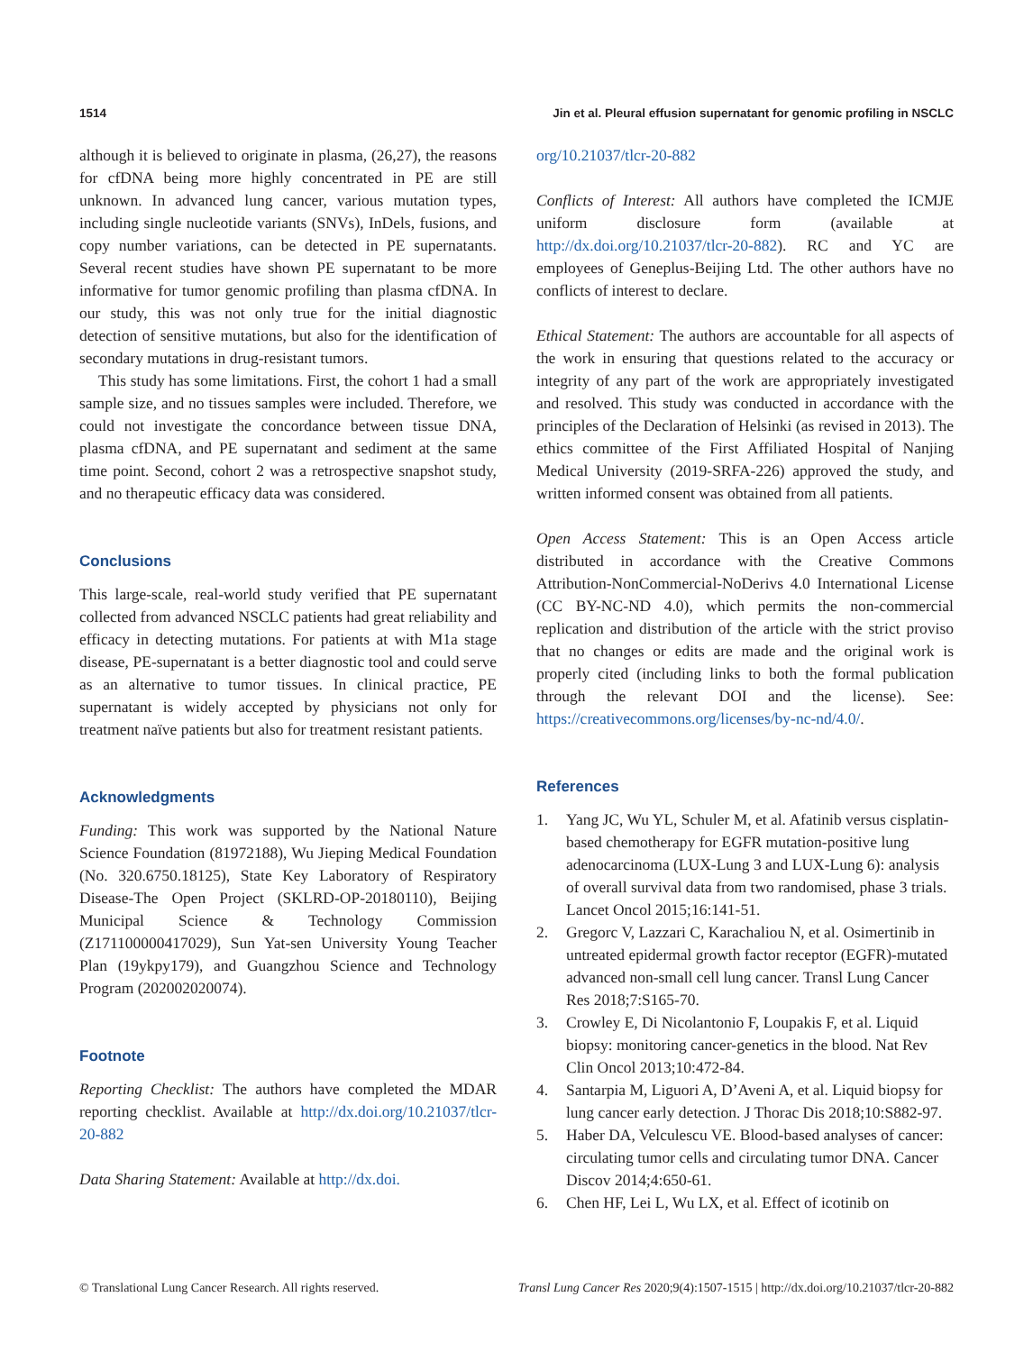1514 Jin et al. Pleural effusion supernatant for genomic profiling in NSCLC
although it is believed to originate in plasma, (26,27), the reasons for cfDNA being more highly concentrated in PE are still unknown. In advanced lung cancer, various mutation types, including single nucleotide variants (SNVs), InDels, fusions, and copy number variations, can be detected in PE supernatants. Several recent studies have shown PE supernatant to be more informative for tumor genomic profiling than plasma cfDNA. In our study, this was not only true for the initial diagnostic detection of sensitive mutations, but also for the identification of secondary mutations in drug-resistant tumors.
This study has some limitations. First, the cohort 1 had a small sample size, and no tissues samples were included. Therefore, we could not investigate the concordance between tissue DNA, plasma cfDNA, and PE supernatant and sediment at the same time point. Second, cohort 2 was a retrospective snapshot study, and no therapeutic efficacy data was considered.
Conclusions
This large-scale, real-world study verified that PE supernatant collected from advanced NSCLC patients had great reliability and efficacy in detecting mutations. For patients at with M1a stage disease, PE-supernatant is a better diagnostic tool and could serve as an alternative to tumor tissues. In clinical practice, PE supernatant is widely accepted by physicians not only for treatment naïve patients but also for treatment resistant patients.
Acknowledgments
Funding: This work was supported by the National Nature Science Foundation (81972188), Wu Jieping Medical Foundation (No. 320.6750.18125), State Key Laboratory of Respiratory Disease-The Open Project (SKLRD-OP-20180110), Beijing Municipal Science & Technology Commission (Z171100000417029), Sun Yat-sen University Young Teacher Plan (19ykpy179), and Guangzhou Science and Technology Program (202002020074).
Footnote
Reporting Checklist: The authors have completed the MDAR reporting checklist. Available at http://dx.doi.org/10.21037/tlcr-20-882
Data Sharing Statement: Available at http://dx.doi.
org/10.21037/tlcr-20-882
Conflicts of Interest: All authors have completed the ICMJE uniform disclosure form (available at http://dx.doi.org/10.21037/tlcr-20-882). RC and YC are employees of Geneplus-Beijing Ltd. The other authors have no conflicts of interest to declare.
Ethical Statement: The authors are accountable for all aspects of the work in ensuring that questions related to the accuracy or integrity of any part of the work are appropriately investigated and resolved. This study was conducted in accordance with the principles of the Declaration of Helsinki (as revised in 2013). The ethics committee of the First Affiliated Hospital of Nanjing Medical University (2019-SRFA-226) approved the study, and written informed consent was obtained from all patients.
Open Access Statement: This is an Open Access article distributed in accordance with the Creative Commons Attribution-NonCommercial-NoDerivs 4.0 International License (CC BY-NC-ND 4.0), which permits the non-commercial replication and distribution of the article with the strict proviso that no changes or edits are made and the original work is properly cited (including links to both the formal publication through the relevant DOI and the license). See: https://creativecommons.org/licenses/by-nc-nd/4.0/.
References
1. Yang JC, Wu YL, Schuler M, et al. Afatinib versus cisplatin-based chemotherapy for EGFR mutation-positive lung adenocarcinoma (LUX-Lung 3 and LUX-Lung 6): analysis of overall survival data from two randomised, phase 3 trials. Lancet Oncol 2015;16:141-51.
2. Gregorc V, Lazzari C, Karachaliou N, et al. Osimertinib in untreated epidermal growth factor receptor (EGFR)-mutated advanced non-small cell lung cancer. Transl Lung Cancer Res 2018;7:S165-70.
3. Crowley E, Di Nicolantonio F, Loupakis F, et al. Liquid biopsy: monitoring cancer-genetics in the blood. Nat Rev Clin Oncol 2013;10:472-84.
4. Santarpia M, Liguori A, D’Aveni A, et al. Liquid biopsy for lung cancer early detection. J Thorac Dis 2018;10:S882-97.
5. Haber DA, Velculescu VE. Blood-based analyses of cancer: circulating tumor cells and circulating tumor DNA. Cancer Discov 2014;4:650-61.
6. Chen HF, Lei L, Wu LX, et al. Effect of icotinib on
© Translational Lung Cancer Research. All rights reserved. Transl Lung Cancer Res 2020;9(4):1507-1515 | http://dx.doi.org/10.21037/tlcr-20-882